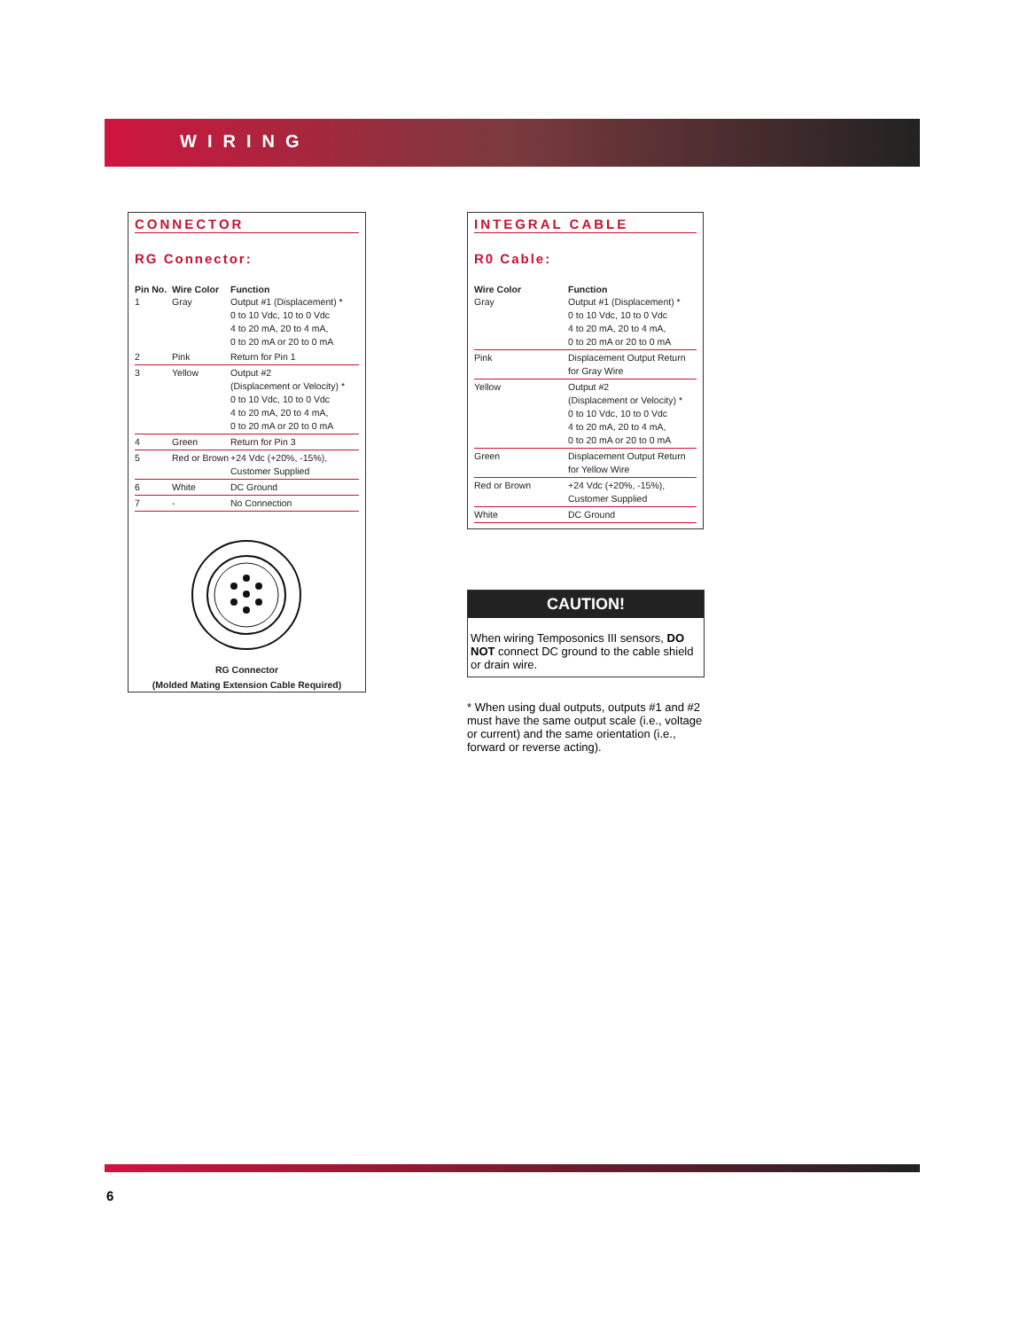WIRING
CONNECTOR
RG Connector:
| Pin No. | Wire Color | Function |
| --- | --- | --- |
| 1 | Gray | Output #1 (Displacement) * 0 to 10 Vdc, 10 to 0 Vdc 4 to 20 mA, 20 to 4 mA, 0 to 20 mA or 20 to 0 mA |
| 2 | Pink | Return for Pin 1 |
| 3 | Yellow | Output #2 (Displacement or Velocity) * 0 to 10 Vdc, 10 to 0 Vdc 4 to 20 mA, 20 to 4 mA, 0 to 20 mA or 20 to 0 mA |
| 4 | Green | Return for Pin 3 |
| 5 | Red or Brown | +24 Vdc (+20%, -15%), Customer Supplied |
| 6 | White | DC Ground |
| 7 | - | No Connection |
RG Connector
(Molded Mating Extension Cable Required)
INTEGRAL CABLE
R0 Cable:
| Wire Color | Function |
| --- | --- |
| Gray | Output #1 (Displacement) * 0 to 10 Vdc, 10 to 0 Vdc 4 to 20 mA, 20 to 4 mA, 0 to 20 mA or 20 to 0 mA |
| Pink | Displacement Output Return for Gray Wire |
| Yellow | Output #2 (Displacement or Velocity) * 0 to 10 Vdc, 10 to 0 Vdc 4 to 20 mA, 20 to 4 mA, 0 to 20 mA or 20 to 0 mA |
| Green | Displacement Output Return for Yellow Wire |
| Red or Brown | +24 Vdc (+20%, -15%), Customer Supplied |
| White | DC Ground |
CAUTION!
When wiring Temposonics III sensors, DO NOT connect DC ground to the cable shield or drain wire.
* When using dual outputs, outputs #1 and #2 must have the same output scale (i.e., voltage or current) and the same orientation (i.e., forward or reverse acting).
6